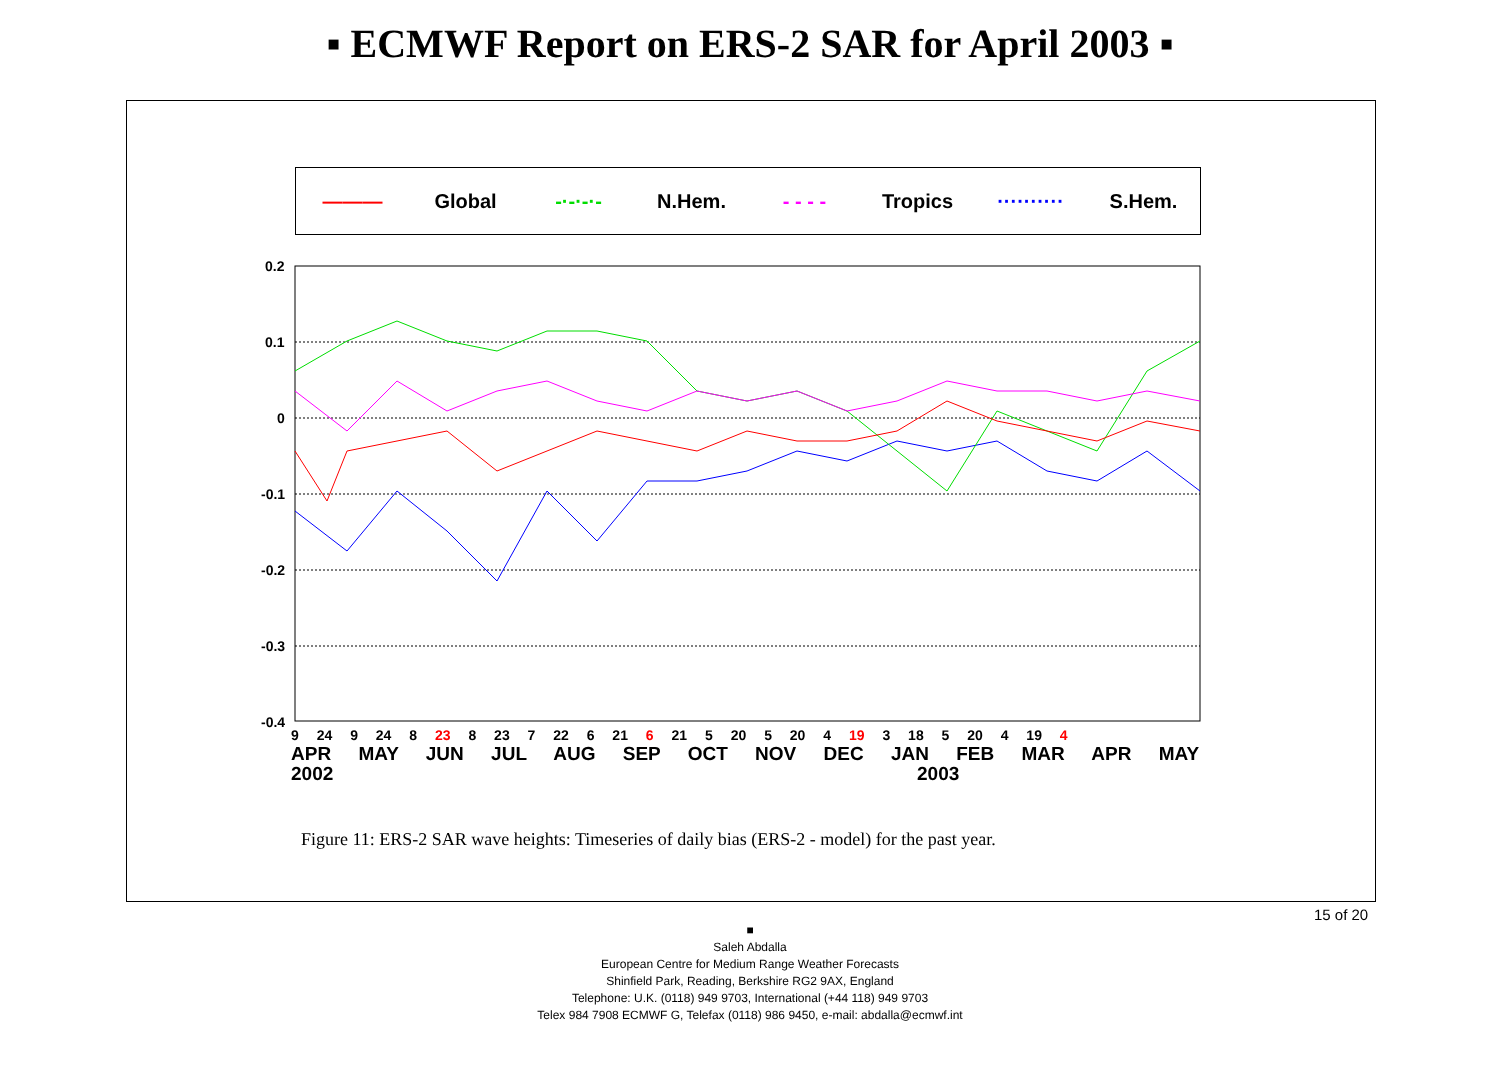▪ ECMWF Report on ERS-2 SAR for April 2003 ▪
――― Global -·-·-·- N.Hem. - - - - Tropics ·········· S.Hem.
0.2
0.1
0
-0.1
-0.2
-0.3
-0.4
9 24 9 24 8 23 8 23 7 22 6 21 6 21 5 20 5 20 4 19 3 18 5 20 4 19 4
APR MAY JUN JUL AUG SEP OCT NOV DEC JAN FEB MAR APR MAY
2002 2003
Figure 11: ERS-2 SAR wave heights: Timeseries of daily bias (ERS-2 - model) for the past year.
15 of 20
■
Saleh Abdalla
European Centre for Medium Range Weather Forecasts
Shinfield Park, Reading, Berkshire RG2 9AX, England
Telephone: U.K. (0118) 949 9703, International (+44 118) 949 9703
Telex 984 7908 ECMWF G, Telefax (0118) 986 9450, e-mail: abdalla@ecmwf.int